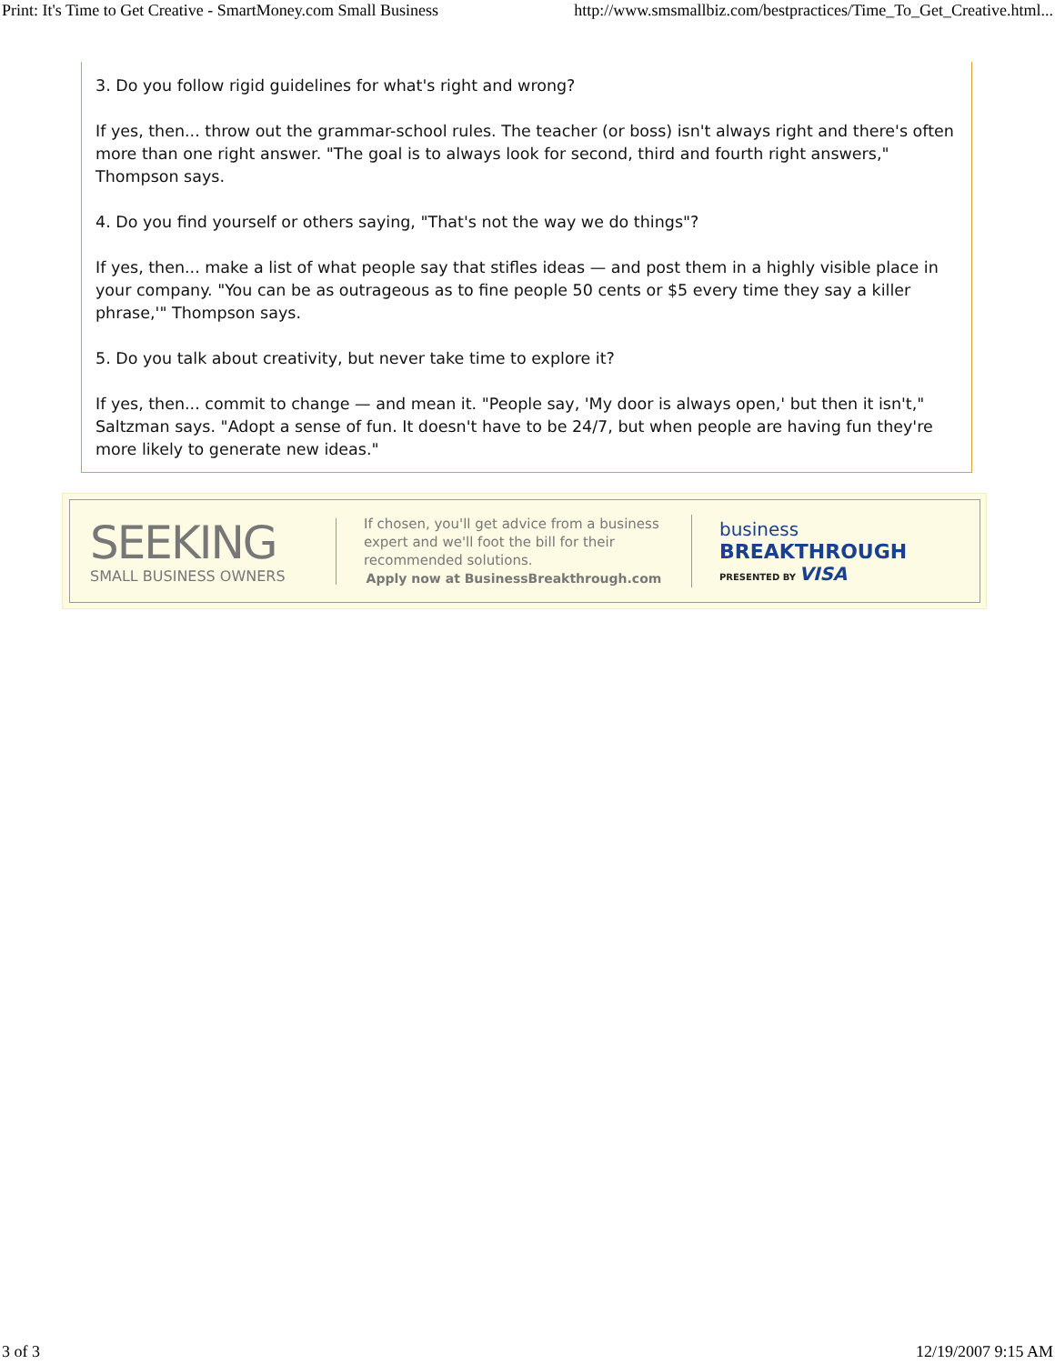Print: It's Time to Get Creative - SmartMoney.com Small Business http://www.smsmallbiz.com/bestpractices/Time_To_Get_Creative.html...
3. Do you follow rigid guidelines for what's right and wrong?
If yes, then... throw out the grammar-school rules. The teacher (or boss) isn't always right and there's often more than one right answer. "The goal is to always look for second, third and fourth right answers," Thompson says.
4. Do you find yourself or others saying, "That's not the way we do things"?
If yes, then... make a list of what people say that stifles ideas — and post them in a highly visible place in your company. "You can be as outrageous as to fine people 50 cents or $5 every time they say a killer phrase,'" Thompson says.
5. Do you talk about creativity, but never take time to explore it?
If yes, then... commit to change — and mean it. "People say, 'My door is always open,' but then it isn't," Saltzman says. "Adopt a sense of fun. It doesn't have to be 24/7, but when people are having fun they're more likely to generate new ideas."
SEEKING
SMALL BUSINESS OWNERS
If chosen, you'll get advice from a business expert and we'll foot the bill for their recommended solutions.
Apply now at BusinessBreakthrough.com
business
BREAKTHROUGH
PRESENTED BY VISA
3 of 3 12/19/2007 9:15 AM